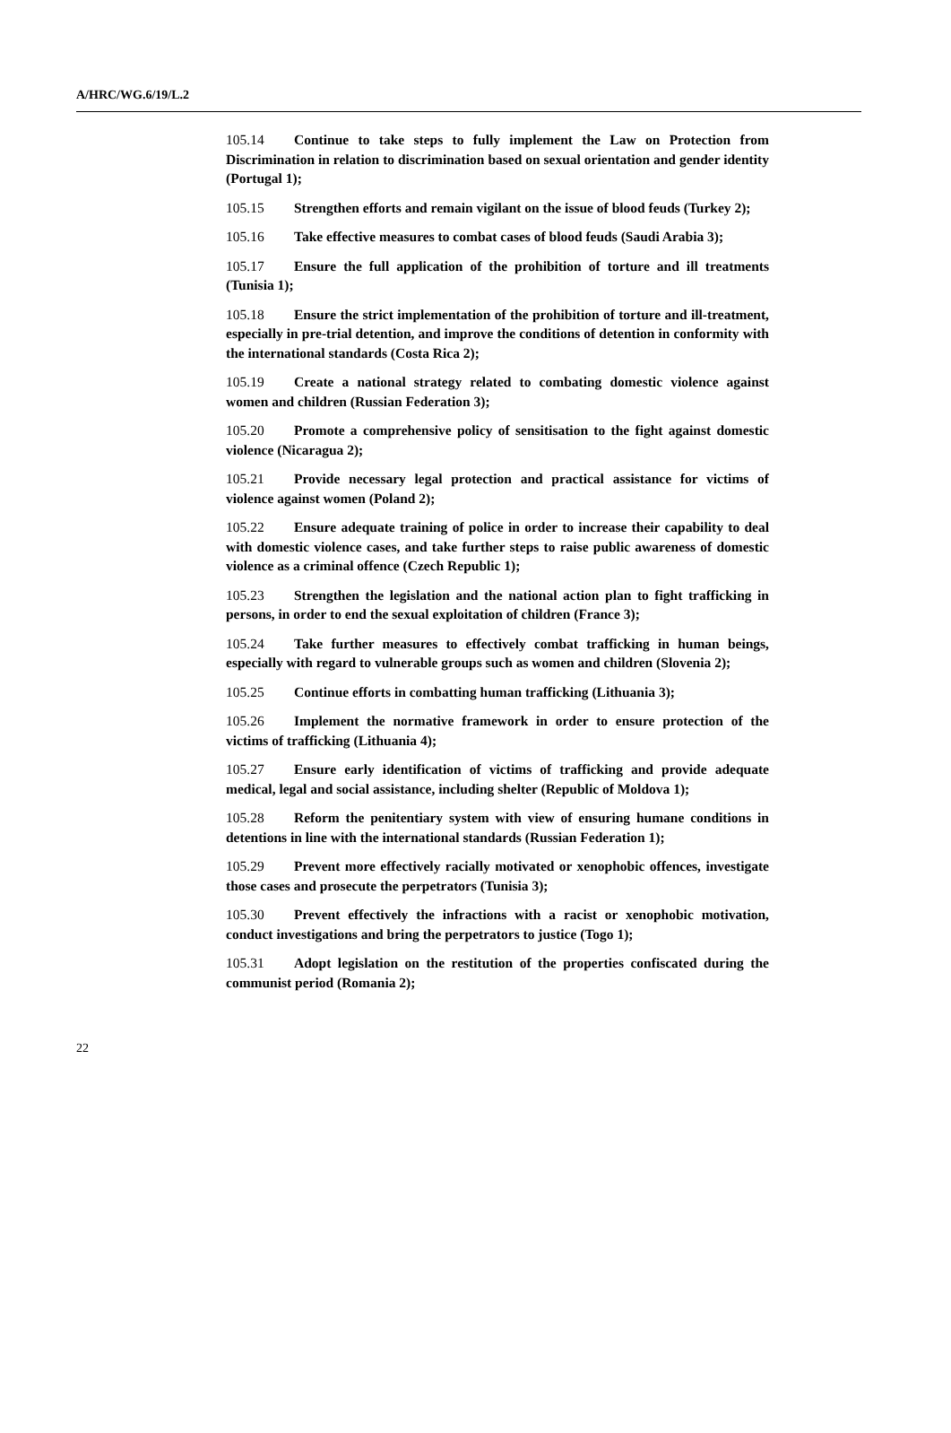A/HRC/WG.6/19/L.2
105.14 Continue to take steps to fully implement the Law on Protection from Discrimination in relation to discrimination based on sexual orientation and gender identity (Portugal 1);
105.15 Strengthen efforts and remain vigilant on the issue of blood feuds (Turkey 2);
105.16 Take effective measures to combat cases of blood feuds (Saudi Arabia 3);
105.17 Ensure the full application of the prohibition of torture and ill treatments (Tunisia 1);
105.18 Ensure the strict implementation of the prohibition of torture and ill-treatment, especially in pre-trial detention, and improve the conditions of detention in conformity with the international standards (Costa Rica 2);
105.19 Create a national strategy related to combating domestic violence against women and children (Russian Federation 3);
105.20 Promote a comprehensive policy of sensitisation to the fight against domestic violence (Nicaragua 2);
105.21 Provide necessary legal protection and practical assistance for victims of violence against women (Poland 2);
105.22 Ensure adequate training of police in order to increase their capability to deal with domestic violence cases, and take further steps to raise public awareness of domestic violence as a criminal offence (Czech Republic 1);
105.23 Strengthen the legislation and the national action plan to fight trafficking in persons, in order to end the sexual exploitation of children (France 3);
105.24 Take further measures to effectively combat trafficking in human beings, especially with regard to vulnerable groups such as women and children (Slovenia 2);
105.25 Continue efforts in combatting human trafficking (Lithuania 3);
105.26 Implement the normative framework in order to ensure protection of the victims of trafficking (Lithuania 4);
105.27 Ensure early identification of victims of trafficking and provide adequate medical, legal and social assistance, including shelter (Republic of Moldova 1);
105.28 Reform the penitentiary system with view of ensuring humane conditions in detentions in line with the international standards (Russian Federation 1);
105.29 Prevent more effectively racially motivated or xenophobic offences, investigate those cases and prosecute the perpetrators (Tunisia 3);
105.30 Prevent effectively the infractions with a racist or xenophobic motivation, conduct investigations and bring the perpetrators to justice (Togo 1);
105.31 Adopt legislation on the restitution of the properties confiscated during the communist period (Romania 2);
22